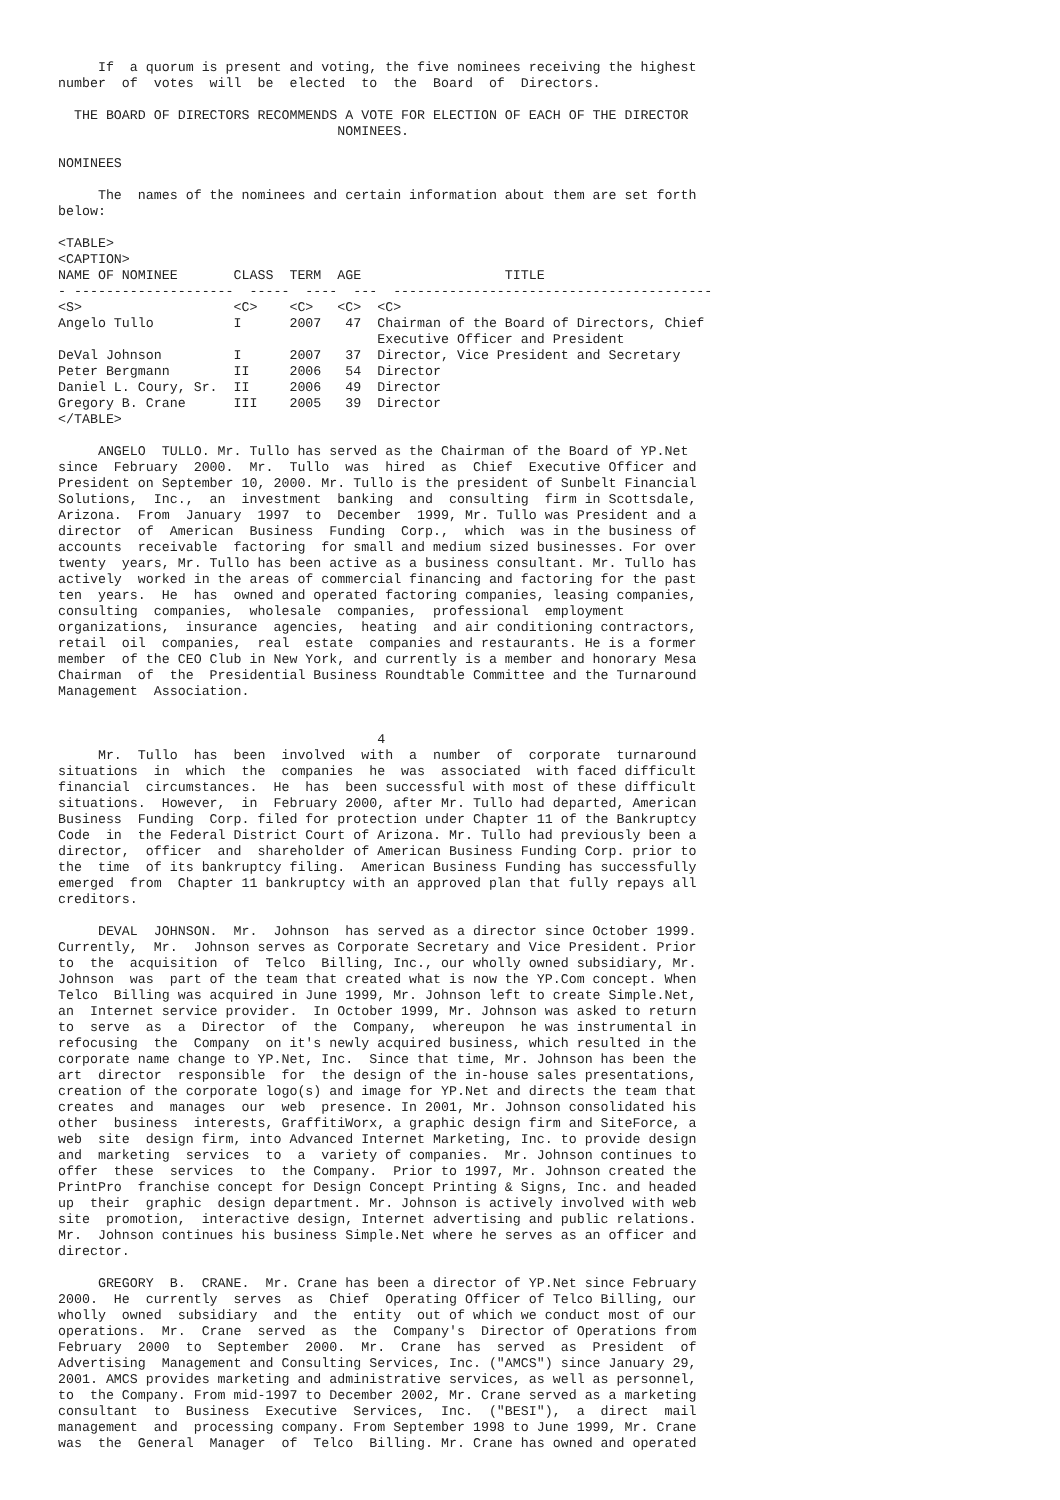If  a quorum is present and voting, the five nominees receiving the highest
number  of  votes  will  be  elected  to  the  Board  of  Directors.

  THE BOARD OF DIRECTORS RECOMMENDS A VOTE FOR ELECTION OF EACH OF THE DIRECTOR
                                   NOMINEES.

NOMINEES

     The  names of the nominees and certain information about them are set forth
below:

<TABLE>
<CAPTION>
NAME OF NOMINEE       CLASS  TERM  AGE                  TITLE
- --------------------  -----  ----  ---  ----------------------------------------
<S>                   <C>    <C>   <C>  <C>
Angelo Tullo          I      2007   47  Chairman of the Board of Directors, Chief
                                        Executive Officer and President
DeVal Johnson         I      2007   37  Director, Vice President and Secretary
Peter Bergmann        II     2006   54  Director
Daniel L. Coury, Sr.  II     2006   49  Director
Gregory B. Crane      III    2005   39  Director
</TABLE>

     ANGELO  TULLO. Mr. Tullo has served as the Chairman of the Board of YP.Net
since  February  2000.  Mr.  Tullo  was  hired  as  Chief  Executive Officer and
President on September 10, 2000. Mr. Tullo is the president of Sunbelt Financial
Solutions,  Inc.,  an  investment  banking  and  consulting  firm in Scottsdale,
Arizona.  From  January  1997  to  December  1999, Mr. Tullo was President and a
director  of  American  Business  Funding  Corp.,  which  was in the business of
accounts  receivable  factoring  for small and medium sized businesses. For over
twenty  years, Mr. Tullo has been active as a business consultant. Mr. Tullo has
actively  worked in the areas of commercial financing and factoring for the past
ten  years.  He  has  owned and operated factoring companies, leasing companies,
consulting  companies,  wholesale  companies,  professional  employment
organizations,  insurance  agencies,  heating  and air conditioning contractors,
retail  oil  companies,  real  estate  companies and restaurants. He is a former
member  of the CEO Club in New York, and currently is a member and honorary Mesa
Chairman  of  the  Presidential Business Roundtable Committee and the Turnaround
Management  Association.


                                        4
     Mr.  Tullo  has  been  involved  with  a  number  of  corporate  turnaround
situations  in  which  the  companies  he  was  associated  with faced difficult
financial  circumstances.  He  has  been successful with most of these difficult
situations.  However,  in  February 2000, after Mr. Tullo had departed, American
Business  Funding  Corp. filed for protection under Chapter 11 of the Bankruptcy
Code  in  the Federal District Court of Arizona. Mr. Tullo had previously been a
director,  officer  and  shareholder of American Business Funding Corp. prior to
the  time  of its bankruptcy filing.  American Business Funding has successfully
emerged  from  Chapter 11 bankruptcy with an approved plan that fully repays all
creditors.

     DEVAL  JOHNSON.  Mr.  Johnson  has served as a director since October 1999.
Currently,  Mr.  Johnson serves as Corporate Secretary and Vice President. Prior
to  the  acquisition  of  Telco  Billing, Inc., our wholly owned subsidiary, Mr.
Johnson  was  part of the team that created what is now the YP.Com concept. When
Telco  Billing was acquired in June 1999, Mr. Johnson left to create Simple.Net,
an  Internet service provider.  In October 1999, Mr. Johnson was asked to return
to  serve  as  a  Director  of  the  Company,  whereupon  he was instrumental in
refocusing  the  Company  on it's newly acquired business, which resulted in the
corporate name change to YP.Net, Inc.  Since that time, Mr. Johnson has been the
art  director  responsible  for  the design of the in-house sales presentations,
creation of the corporate logo(s) and image for YP.Net and directs the team that
creates  and  manages  our  web  presence. In 2001, Mr. Johnson consolidated his
other  business  interests, GraffitiWorx, a graphic design firm and SiteForce, a
web  site  design firm, into Advanced Internet Marketing, Inc. to provide design
and  marketing  services  to  a  variety of companies.  Mr. Johnson continues to
offer  these  services  to  the Company.  Prior to 1997, Mr. Johnson created the
PrintPro  franchise concept for Design Concept Printing & Signs, Inc. and headed
up  their  graphic  design department. Mr. Johnson is actively involved with web
site  promotion,  interactive design, Internet advertising and public relations.
Mr.  Johnson continues his business Simple.Net where he serves as an officer and
director.

     GREGORY  B.  CRANE.  Mr. Crane has been a director of YP.Net since February
2000.  He  currently  serves  as  Chief  Operating Officer of Telco Billing, our
wholly  owned  subsidiary  and  the  entity  out of which we conduct most of our
operations.  Mr.  Crane  served  as  the  Company's  Director of Operations from
February  2000  to  September  2000.  Mr.  Crane  has  served  as  President  of
Advertising  Management and Consulting Services, Inc. ("AMCS") since January 29,
2001. AMCS provides marketing and administrative services, as well as personnel,
to  the Company. From mid-1997 to December 2002, Mr. Crane served as a marketing
consultant  to  Business  Executive  Services,  Inc.  ("BESI"),  a  direct  mail
management  and  processing company. From September 1998 to June 1999, Mr. Crane
was  the  General  Manager  of  Telco  Billing. Mr. Crane has owned and operated